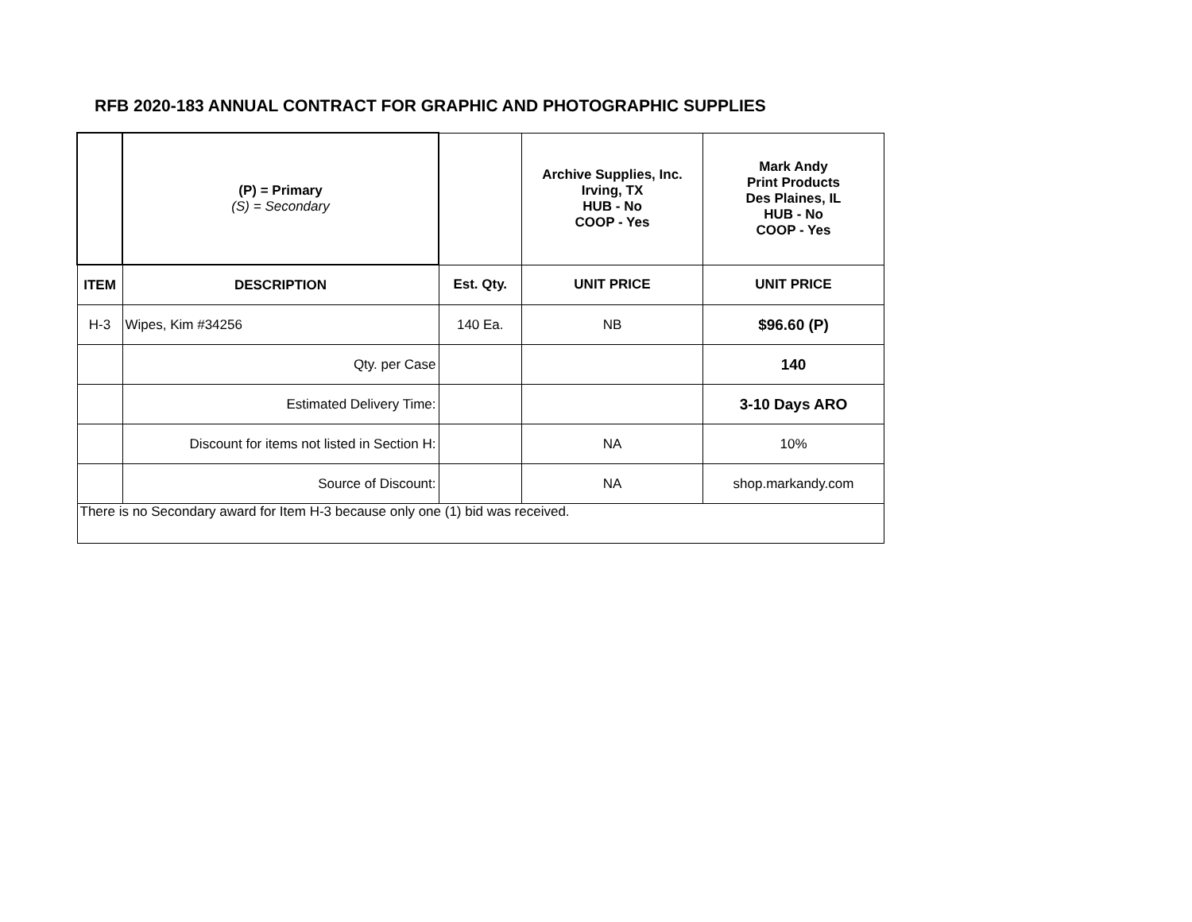RFB 2020-183 ANNUAL CONTRACT FOR GRAPHIC AND PHOTOGRAPHIC SUPPLIES
| | (P) = Primary (S) = Secondary | | Archive Supplies, Inc. Irving, TX HUB - No COOP - Yes | Mark Andy Print Products Des Plaines, IL HUB - No COOP - Yes |
| ITEM | DESCRIPTION | Est. Qty. | UNIT PRICE | UNIT PRICE |
| H-3 | Wipes, Kim #34256 | 140 Ea. | NB | $96.60 (P) |
| | Qty. per Case | | | 140 |
| | Estimated Delivery Time: | | | 3-10 Days ARO |
| | Discount for items not listed in Section H: | | NA | 10% |
| | Source of Discount: | | NA | shop.markandy.com |
| There is no Secondary award for Item H-3 because only one (1) bid was received. | | | | |